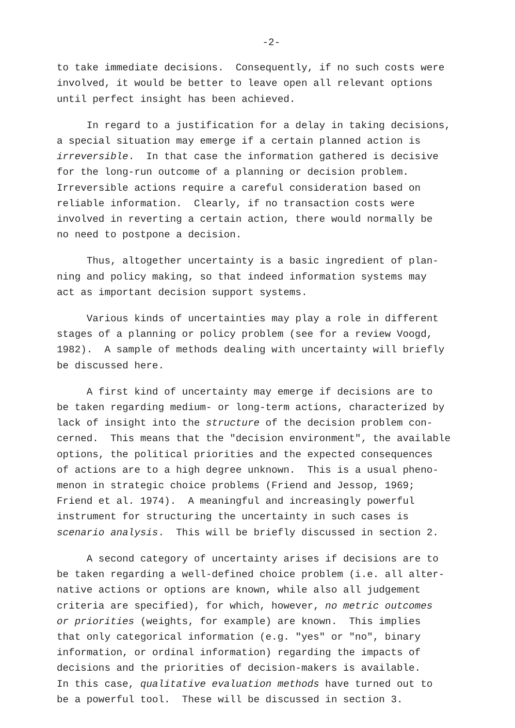-2-
to take immediate decisions. Consequently, if no such costs were involved, it would be better to leave open all relevant options until perfect insight has been achieved.
In regard to a justification for a delay in taking decisions, a special situation may emerge if a certain planned action is irreversible. In that case the information gathered is decisive for the long-run outcome of a planning or decision problem. Irreversible actions require a careful consideration based on reliable information. Clearly, if no transaction costs were involved in reverting a certain action, there would normally be no need to postpone a decision.
Thus, altogether uncertainty is a basic ingredient of plan- ning and policy making, so that indeed information systems may act as important decision support systems.
Various kinds of uncertainties may play a role in different stages of a planning or policy problem (see for a review Voogd, 1982). A sample of methods dealing with uncertainty will briefly be discussed here.
A first kind of uncertainty may emerge if decisions are to be taken regarding medium- or long-term actions, characterized by lack of insight into the structure of the decision problem con- cerned. This means that the "decision environment", the available options, the political priorities and the expected consequences of actions are to a high degree unknown. This is a usual pheno- menon in strategic choice problems (Friend and Jessop, 1969; Friend et al. 1974). A meaningful and increasingly powerful instrument for structuring the uncertainty in such cases is scenario analysis. This will be briefly discussed in section 2.
A second category of uncertainty arises if decisions are to be taken regarding a well-defined choice problem (i.e. all alter- native actions or options are known, while also all judgement criteria are specified), for which, however, no metric outcomes or priorities (weights, for example) are known. This implies that only categorical information (e.g. "yes" or "no", binary information, or ordinal information) regarding the impacts of decisions and the priorities of decision-makers is available. In this case, qualitative evaluation methods have turned out to be a powerful tool. These will be discussed in section 3.